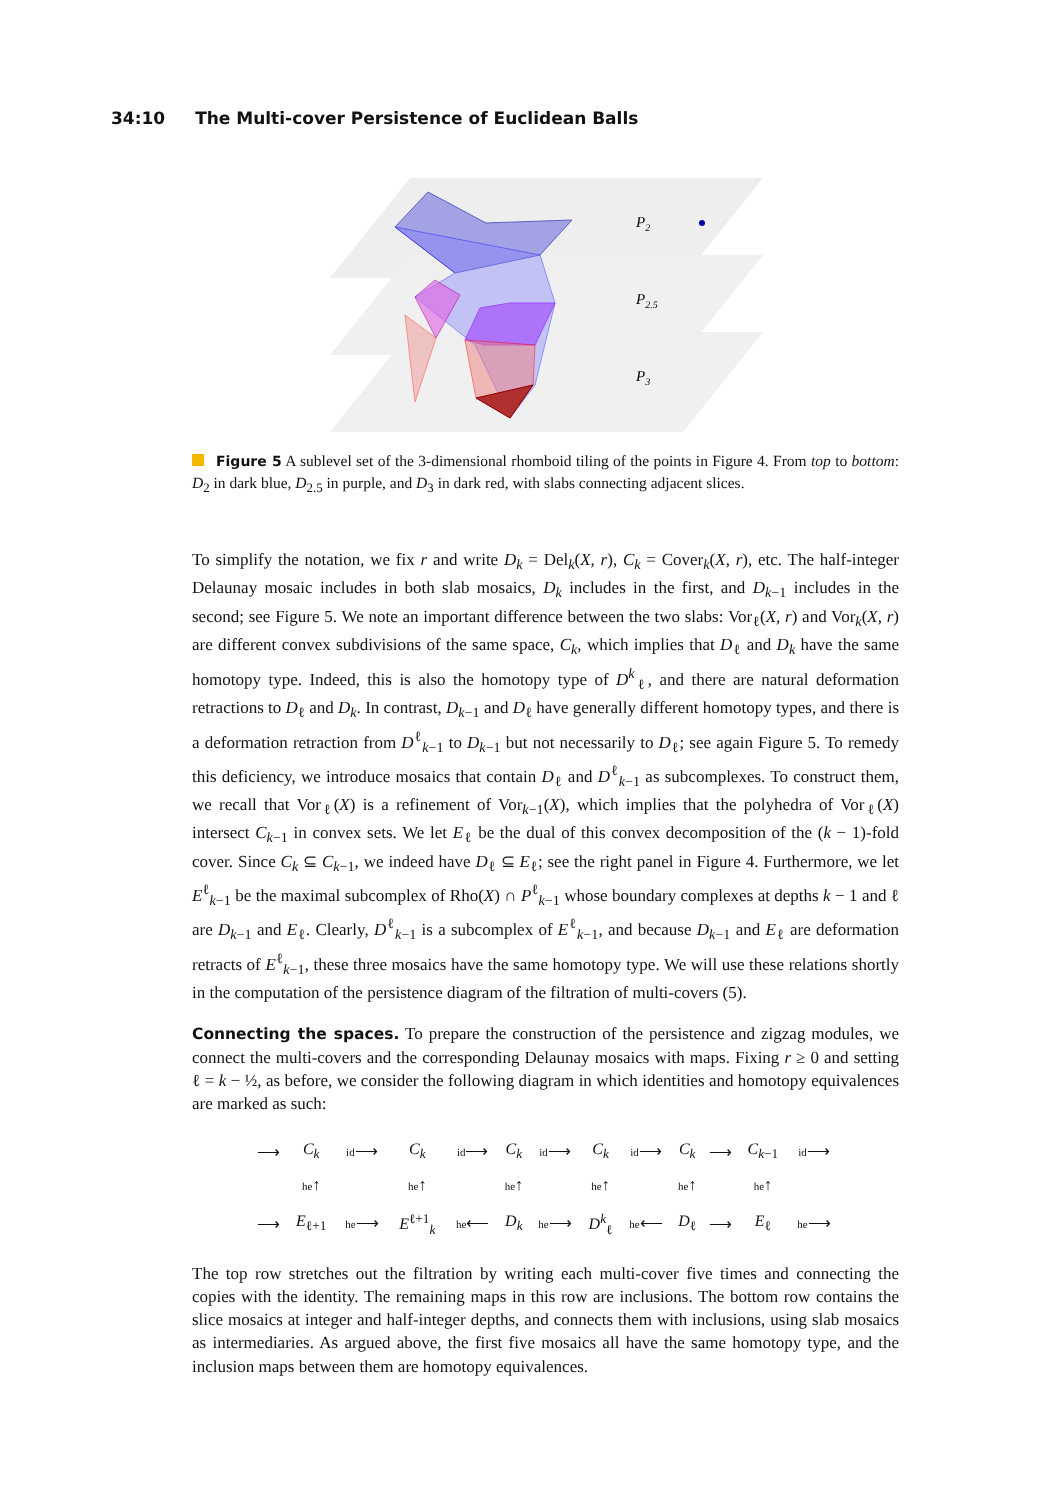34:10 The Multi-cover Persistence of Euclidean Balls
P2
P2.5
P3
Figure 5 A sublevel set of the 3-dimensional rhomboid tiling of the points in Figure 4. From top to bottom: D<sub>2</sub> in dark blue, D<sub>2.5</sub> in purple, and D<sub>3</sub> in dark red, with slabs connecting adjacent slices.
To simplify the notation, we fix r and write D<sub>k</sub> = Del<sub>k</sub>(X, r), C<sub>k</sub> = Cover<sub>k</sub>(X, r), etc. The half-integer Delaunay mosaic includes in both slab mosaics, D<sub>k</sub> includes in the first, and D<sub>k−1</sub> includes in the second; see Figure 5. We note an important difference between the two slabs: Vor<sub>ℓ</sub>(X, r) and Vor<sub>k</sub>(X, r) are different convex subdivisions of the same space, C<sub>k</sub>, which implies that D<sub>ℓ</sub> and D<sub>k</sub> have the same homotopy type. Indeed, this is also the homotopy type of D<sup>k</sup><sub>ℓ</sub>, and there are natural deformation retractions to D<sub>ℓ</sub> and D<sub>k</sub>. In contrast, D<sub>k−1</sub> and D<sub>ℓ</sub> have generally different homotopy types, and there is a deformation retraction from D<sup>ℓ</sup><sub>k−1</sub> to D<sub>k−1</sub> but not necessarily to D<sub>ℓ</sub>; see again Figure 5. To remedy this deficiency, we introduce mosaics that contain D<sub>ℓ</sub> and D<sup>ℓ</sup><sub>k−1</sub> as subcomplexes. To construct them, we recall that Vor<sub>ℓ</sub>(X) is a refinement of Vor<sub>k−1</sub>(X), which implies that the polyhedra of Vor<sub>ℓ</sub>(X) intersect C<sub>k−1</sub> in convex sets. We let E<sub>ℓ</sub> be the dual of this convex decomposition of the (k − 1)-fold cover. Since C<sub>k</sub> ⊆ C<sub>k−1</sub>, we indeed have D<sub>ℓ</sub> ⊆ E<sub>ℓ</sub>; see the right panel in Figure 4. Furthermore, we let E<sup>ℓ</sup><sub>k−1</sub> be the maximal subcomplex of Rho(X) ∩ P<sup>ℓ</sup><sub>k−1</sub> whose boundary complexes at depths k − 1 and ℓ are D<sub>k−1</sub> and E<sub>ℓ</sub>. Clearly, D<sup>ℓ</sup><sub>k−1</sub> is a subcomplex of E<sup>ℓ</sup><sub>k−1</sub>, and because D<sub>k−1</sub> and E<sub>ℓ</sub> are deformation retracts of E<sup>ℓ</sup><sub>k−1</sub>, these three mosaics have the same homotopy type. We will use these relations shortly in the computation of the persistence diagram of the filtration of multi-covers (5).
Connecting the spaces. To prepare the construction of the persistence and zigzag modules, we connect the multi-covers and the corresponding Delaunay mosaics with maps. Fixing r ≥ 0 and setting ℓ = k − ½, as before, we consider the following diagram in which identities and homotopy equivalences are marked as such:
| ⟶ | C<sub>k</sub> | id ⟶ | C<sub>k</sub> | id ⟶ | C<sub>k</sub> | id ⟶ | C<sub>k</sub> | id ⟶ | C<sub>k</sub> | ⟶ | C<sub>k−1</sub> | id ⟶ |
| | he ↑ | | he ↑ | | he ↑ | | he ↑ | | he ↑ | | he ↑ | |
| ⟶ | E<sub>ℓ+1</sub> | he ⟶ | E<sup>ℓ+1</sup><sub>k</sub> | he ⟵ | D<sub>k</sub> | he ⟶ | D<sup>k</sup><sub>ℓ</sub> | he ⟵ | D<sub>ℓ</sub> | ⟶ | E<sub>ℓ</sub> | he ⟶ |
The top row stretches out the filtration by writing each multi-cover five times and connecting the copies with the identity. The remaining maps in this row are inclusions. The bottom row contains the slice mosaics at integer and half-integer depths, and connects them with inclusions, using slab mosaics as intermediaries. As argued above, the first five mosaics all have the same homotopy type, and the inclusion maps between them are homotopy equivalences.